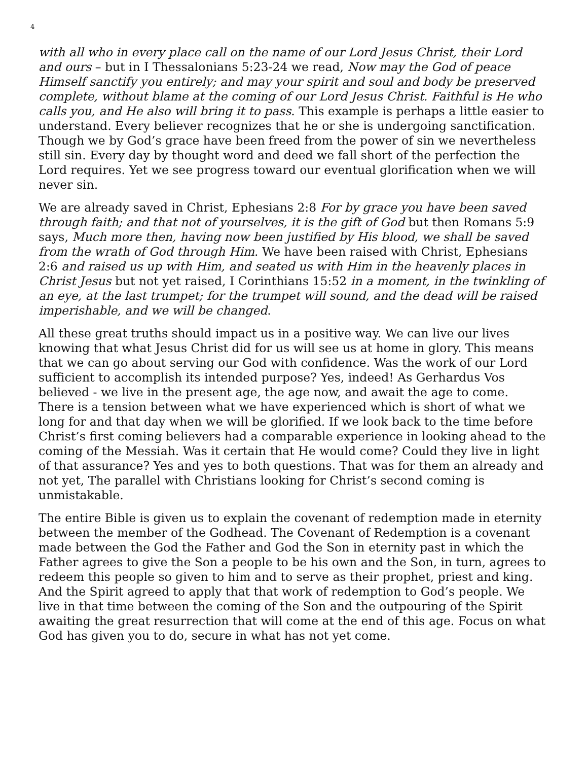4
with all who in every place call on the name of our Lord Jesus Christ, their Lord and ours – but in I Thessalonians 5:23-24 we read, Now may the God of peace Himself sanctify you entirely; and may your spirit and soul and body be preserved complete, without blame at the coming of our Lord Jesus Christ. Faithful is He who calls you, and He also will bring it to pass. This example is perhaps a little easier to understand. Every believer recognizes that he or she is undergoing sanctification. Though we by God’s grace have been freed from the power of sin we nevertheless still sin. Every day by thought word and deed we fall short of the perfection the Lord requires. Yet we see progress toward our eventual glorification when we will never sin.
We are already saved in Christ, Ephesians 2:8 For by grace you have been saved through faith; and that not of yourselves, it is the gift of God but then Romans 5:9 says, Much more then, having now been justified by His blood, we shall be saved from the wrath of God through Him. We have been raised with Christ, Ephesians 2:6 and raised us up with Him, and seated us with Him in the heavenly places in Christ Jesus but not yet raised, I Corinthians 15:52 in a moment, in the twinkling of an eye, at the last trumpet; for the trumpet will sound, and the dead will be raised imperishable, and we will be changed.
All these great truths should impact us in a positive way. We can live our lives knowing that what Jesus Christ did for us will see us at home in glory. This means that we can go about serving our God with confidence. Was the work of our Lord sufficient to accomplish its intended purpose? Yes, indeed! As Gerhardus Vos believed - we live in the present age, the age now, and await the age to come. There is a tension between what we have experienced which is short of what we long for and that day when we will be glorified. If we look back to the time before Christ’s first coming believers had a comparable experience in looking ahead to the coming of the Messiah. Was it certain that He would come? Could they live in light of that assurance? Yes and yes to both questions. That was for them an already and not yet, The parallel with Christians looking for Christ’s second coming is unmistakable.
The entire Bible is given us to explain the covenant of redemption made in eternity between the member of the Godhead. The Covenant of Redemption is a covenant made between the God the Father and God the Son in eternity past in which the Father agrees to give the Son a people to be his own and the Son, in turn, agrees to redeem this people so given to him and to serve as their prophet, priest and king. And the Spirit agreed to apply that that work of redemption to God’s people. We live in that time between the coming of the Son and the outpouring of the Spirit awaiting the great resurrection that will come at the end of this age. Focus on what God has given you to do, secure in what has not yet come.